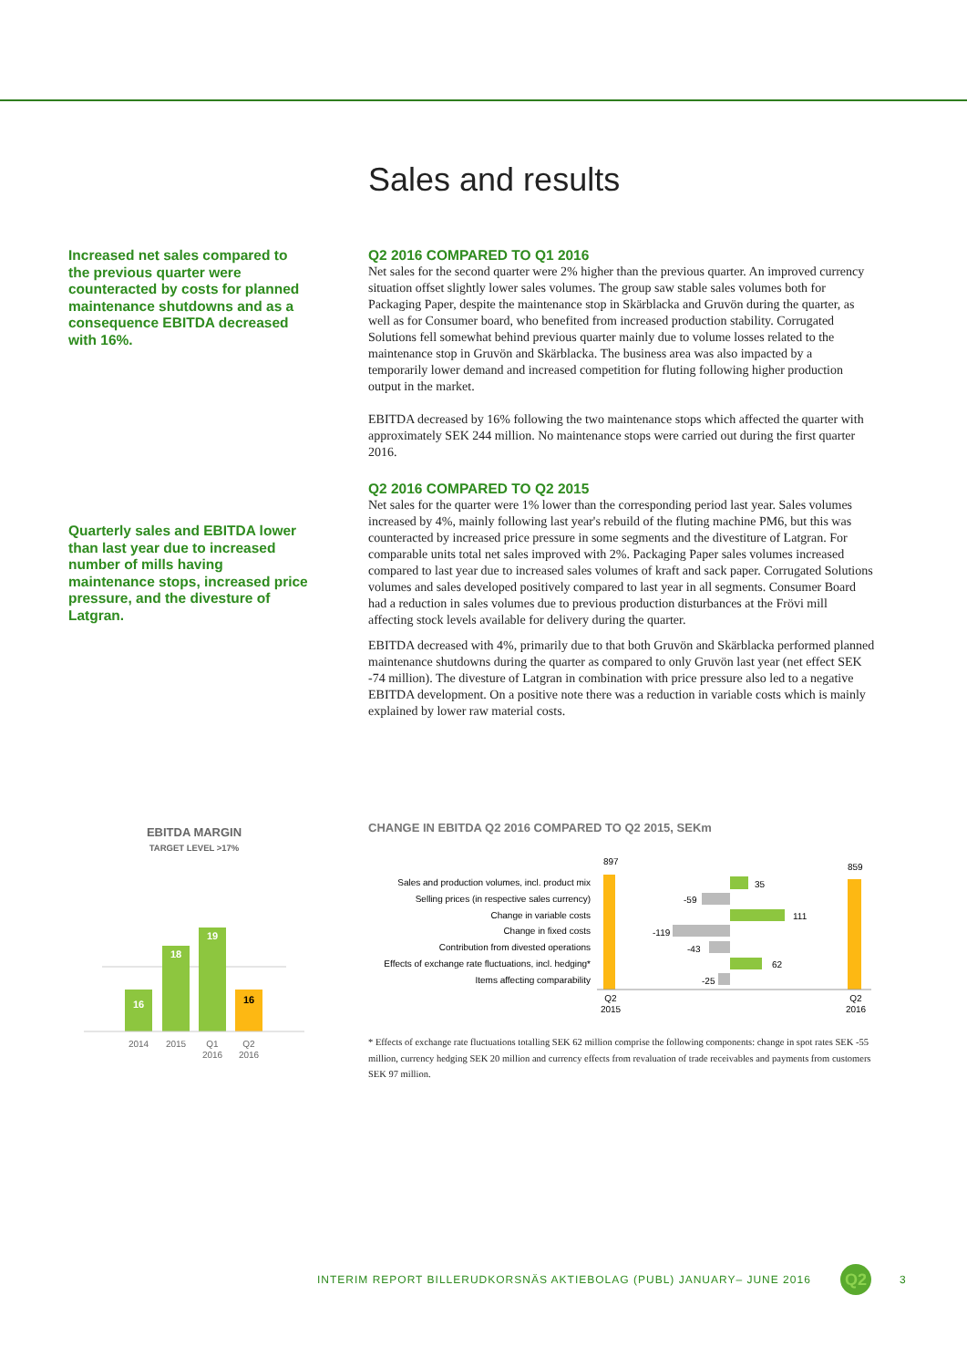Sales and results
Increased net sales compared to the previous quarter were counteracted by costs for planned maintenance shutdowns and as a consequence EBITDA decreased with 16%.
Quarterly sales and EBITDA lower than last year due to increased number of mills having maintenance stops, increased price pressure, and the divesture of Latgran.
Q2 2016 COMPARED TO Q1 2016
Net sales for the second quarter were 2% higher than the previous quarter. An improved currency situation offset slightly lower sales volumes. The group saw stable sales volumes both for Packaging Paper, despite the maintenance stop in Skärblacka and Gruvön during the quarter, as well as for Consumer board, who benefited from increased production stability. Corrugated Solutions fell somewhat behind previous quarter mainly due to volume losses related to the maintenance stop in Gruvön and Skärblacka. The business area was also impacted by a temporarily lower demand and increased competition for fluting following higher production output in the market.
EBITDA decreased by 16% following the two maintenance stops which affected the quarter with approximately SEK 244 million. No maintenance stops were carried out during the first quarter 2016.
Q2 2016 COMPARED TO Q2 2015
Net sales for the quarter were 1% lower than the corresponding period last year. Sales volumes increased by 4%, mainly following last year's rebuild of the fluting machine PM6, but this was counteracted by increased price pressure in some segments and the divestiture of Latgran. For comparable units total net sales improved with 2%. Packaging Paper sales volumes increased compared to last year due to increased sales volumes of kraft and sack paper. Corrugated Solutions volumes and sales developed positively compared to last year in all segments. Consumer Board had a reduction in sales volumes due to previous production disturbances at the Frövi mill affecting stock levels available for delivery during the quarter.
EBITDA decreased with 4%, primarily due to that both Gruvön and Skärblacka performed planned maintenance shutdowns during the quarter as compared to only Gruvön last year (net effect SEK -74 million). The divesture of Latgran in combination with price pressure also led to a negative EBITDA development. On a positive note there was a reduction in variable costs which is mainly explained by lower raw material costs.
EBITDA MARGIN
TARGET LEVEL >17%
16
18
19
16
2014
2015
Q1
2016
Q2
2016
CHANGE IN EBITDA Q2 2016 COMPARED TO Q2 2015, SEKm
Sales and production volumes, incl. product mix
Selling prices (in respective sales currency)
Change in variable costs
Change in fixed costs
Contribution from divested operations
Effects of exchange rate fluctuations, incl. hedging*
Items affecting comparability
897
35
-59
111
-119
-43
62
-25
859
Q2
2015
Q2
2016
* Effects of exchange rate fluctuations totalling SEK 62 million comprise the following components: change in spot rates SEK -55 million, currency hedging SEK 20 million and currency effects from revaluation of trade receivables and payments from customers SEK 97 million.
INTERIM REPORT BILLERUDKORSNÄS AKTIEBOLAG (PUBL) JANUARY– JUNE 2016
Q2 3